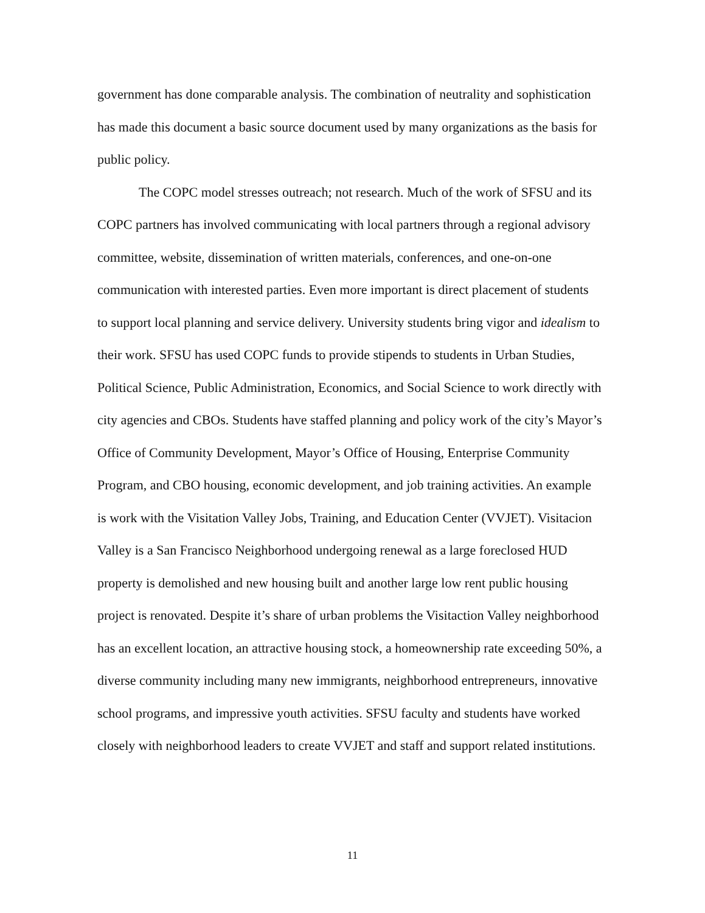government has done comparable analysis. The combination of neutrality and sophistication has made this document a basic source document used by many organizations as the basis for public policy.
The COPC model stresses outreach; not research. Much of the work of SFSU and its COPC partners has involved communicating with local partners through a regional advisory committee, website, dissemination of written materials, conferences, and one-on-one communication with interested parties. Even more important is direct placement of students to support local planning and service delivery. University students bring vigor and idealism to their work. SFSU has used COPC funds to provide stipends to students in Urban Studies, Political Science, Public Administration, Economics, and Social Science to work directly with city agencies and CBOs. Students have staffed planning and policy work of the city’s Mayor’s Office of Community Development, Mayor’s Office of Housing, Enterprise Community Program, and CBO housing, economic development, and job training activities. An example is work with the Visitation Valley Jobs, Training, and Education Center (VVJET). Visitacion Valley is a San Francisco Neighborhood undergoing renewal as a large foreclosed HUD property is demolished and new housing built and another large low rent public housing project is renovated. Despite it’s share of urban problems the Visitaction Valley neighborhood has an excellent location, an attractive housing stock, a homeownership rate exceeding 50%, a diverse community including many new immigrants, neighborhood entrepreneurs, innovative school programs, and impressive youth activities. SFSU faculty and students have worked closely with neighborhood leaders to create VVJET and staff and support related institutions.
11